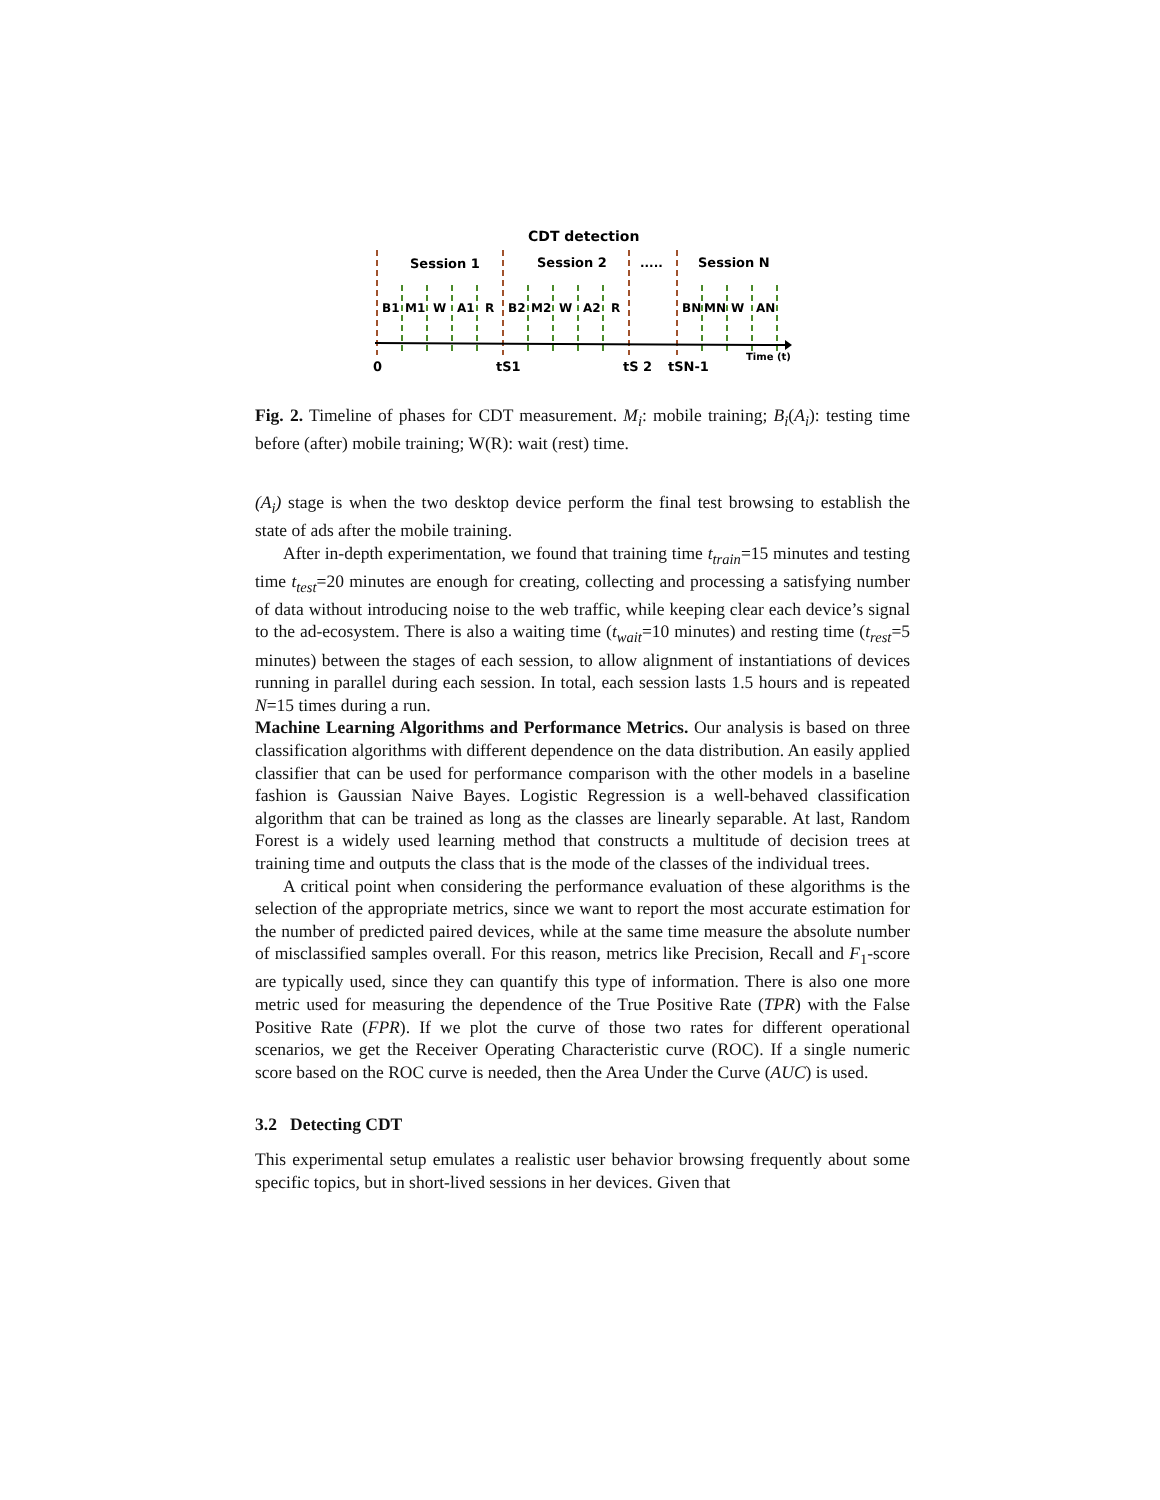CDT detection
Session 1
Session 2
.....
Session N
B1
M1
W
A1
R
B2
M2
W
A2
R
BN
MN
W
AN
Time (t)
0
tS1
tS 2
tSN-1
Fig. 2. Timeline of phases for CDT measurement. M<sub>i</sub>: mobile training; B<sub>i</sub>(A<sub>i</sub>): testing time before (after) mobile training; W(R): wait (rest) time.
(A<sub>i</sub>) stage is when the two desktop device perform the final test browsing to establish the state of ads after the mobile training.
After in-depth experimentation, we found that training time t<sub>train</sub>=15 minutes and testing time t<sub>test</sub>=20 minutes are enough for creating, collecting and processing a satisfying number of data without introducing noise to the web traffic, while keeping clear each device’s signal to the ad-ecosystem. There is also a waiting time (t<sub>wait</sub>=10 minutes) and resting time (t<sub>rest</sub>=5 minutes) between the stages of each session, to allow alignment of instantiations of devices running in parallel during each session. In total, each session lasts 1.5 hours and is repeated N=15 times during a run.
Machine Learning Algorithms and Performance Metrics. Our analysis is based on three classification algorithms with different dependence on the data distribution. An easily applied classifier that can be used for performance comparison with the other models in a baseline fashion is Gaussian Naive Bayes. Logistic Regression is a well-behaved classification algorithm that can be trained as long as the classes are linearly separable. At last, Random Forest is a widely used learning method that constructs a multitude of decision trees at training time and outputs the class that is the mode of the classes of the individual trees.
A critical point when considering the performance evaluation of these algorithms is the selection of the appropriate metrics, since we want to report the most accurate estimation for the number of predicted paired devices, while at the same time measure the absolute number of misclassified samples overall. For this reason, metrics like Precision, Recall and F<sub>1</sub>-score are typically used, since they can quantify this type of information. There is also one more metric used for measuring the dependence of the True Positive Rate (TPR) with the False Positive Rate (FPR). If we plot the curve of those two rates for different operational scenarios, we get the Receiver Operating Characteristic curve (ROC). If a single numeric score based on the ROC curve is needed, then the Area Under the Curve (AUC) is used.
3.2 Detecting CDT
This experimental setup emulates a realistic user behavior browsing frequently about some specific topics, but in short-lived sessions in her devices. Given that